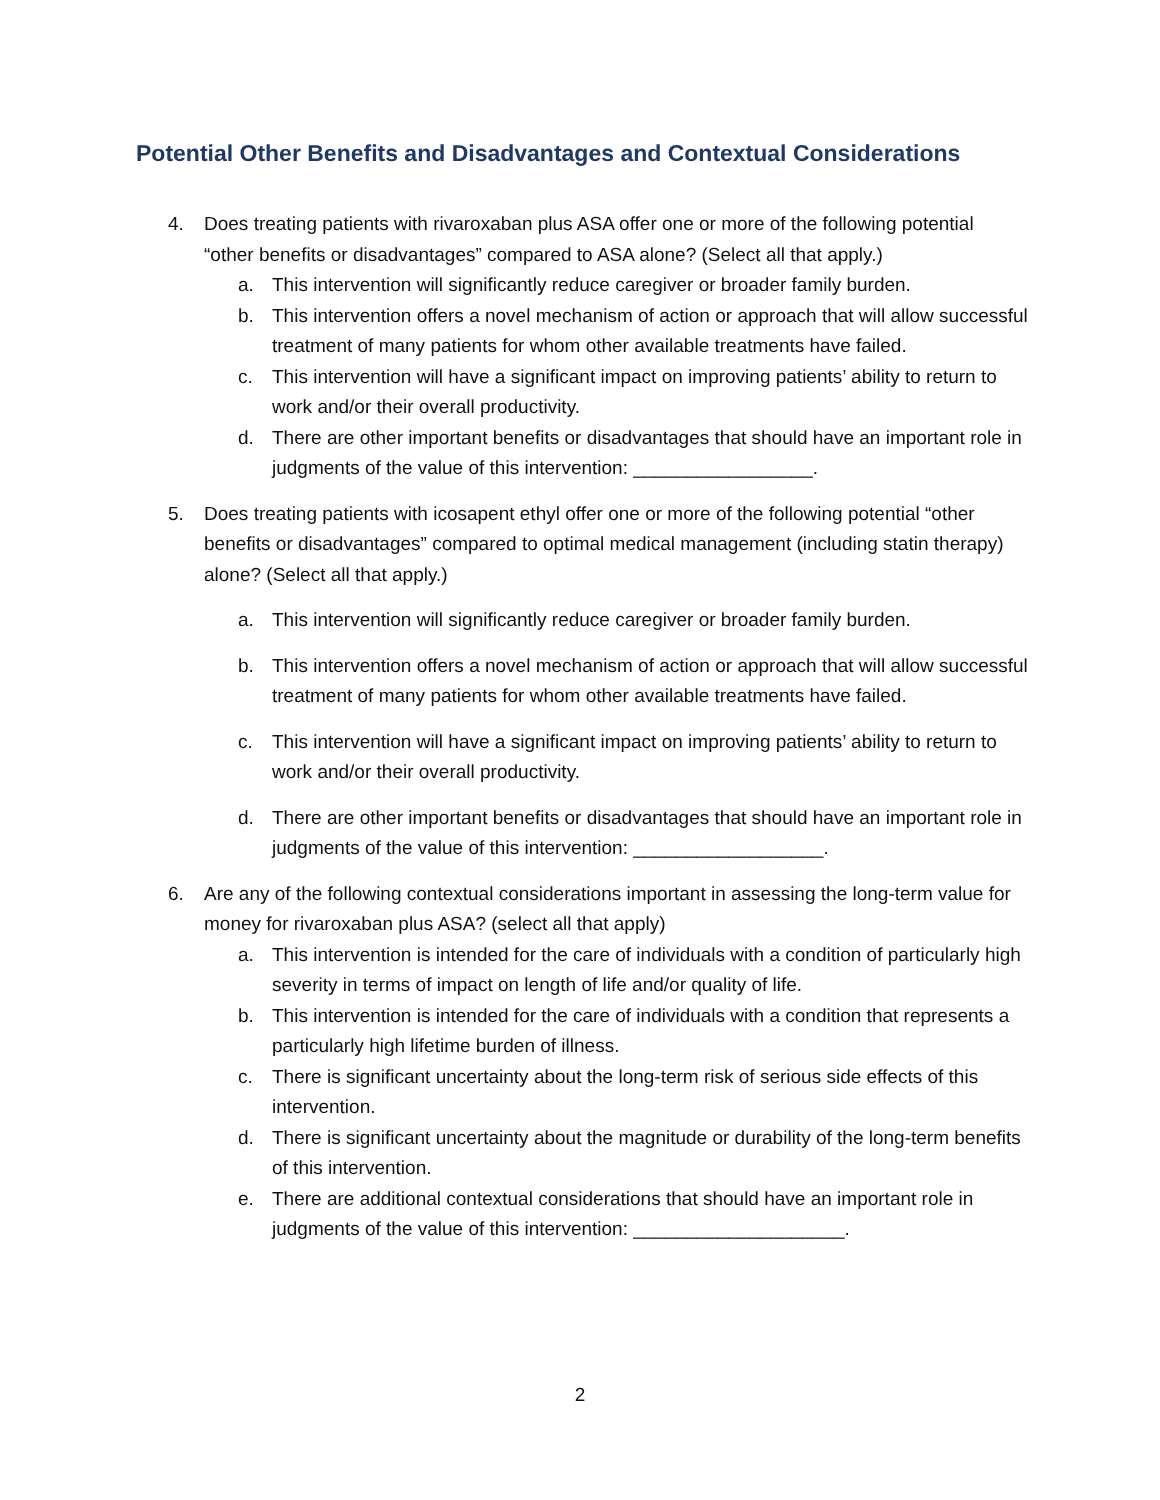Potential Other Benefits and Disadvantages and Contextual Considerations
4. Does treating patients with rivaroxaban plus ASA offer one or more of the following potential “other benefits or disadvantages” compared to ASA alone? (Select all that apply.)
a. This intervention will significantly reduce caregiver or broader family burden.
b. This intervention offers a novel mechanism of action or approach that will allow successful treatment of many patients for whom other available treatments have failed.
c. This intervention will have a significant impact on improving patients’ ability to return to work and/or their overall productivity.
d. There are other important benefits or disadvantages that should have an important role in judgments of the value of this intervention: _________________.
5. Does treating patients with icosapent ethyl offer one or more of the following potential “other benefits or disadvantages” compared to optimal medical management (including statin therapy) alone? (Select all that apply.)
a. This intervention will significantly reduce caregiver or broader family burden.
b. This intervention offers a novel mechanism of action or approach that will allow successful treatment of many patients for whom other available treatments have failed.
c. This intervention will have a significant impact on improving patients’ ability to return to work and/or their overall productivity.
d. There are other important benefits or disadvantages that should have an important role in judgments of the value of this intervention: __________________.
6. Are any of the following contextual considerations important in assessing the long-term value for money for rivaroxaban plus ASA? (select all that apply)
a. This intervention is intended for the care of individuals with a condition of particularly high severity in terms of impact on length of life and/or quality of life.
b. This intervention is intended for the care of individuals with a condition that represents a particularly high lifetime burden of illness.
c. There is significant uncertainty about the long-term risk of serious side effects of this intervention.
d. There is significant uncertainty about the magnitude or durability of the long-term benefits of this intervention.
e. There are additional contextual considerations that should have an important role in judgments of the value of this intervention: ____________________.
2